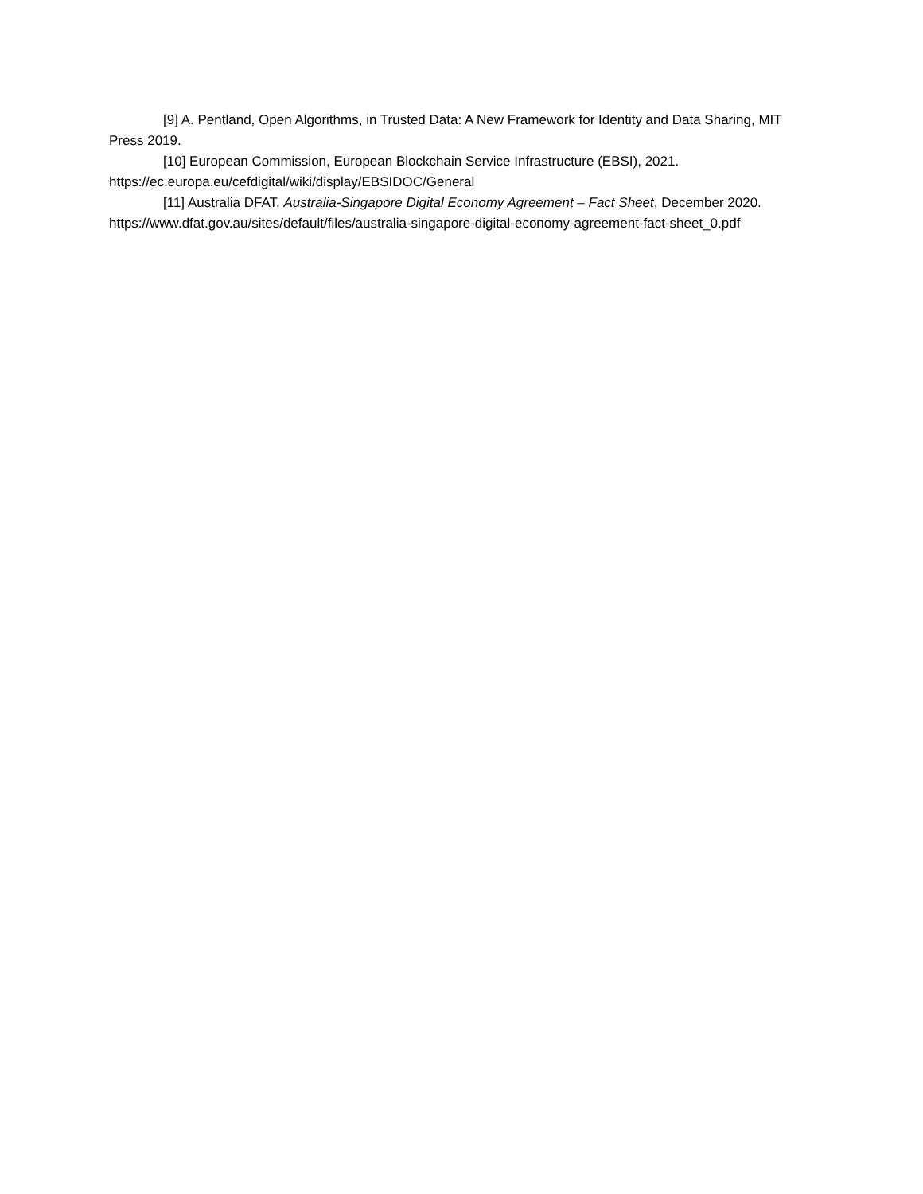[9] A. Pentland, Open Algorithms, in Trusted Data: A New Framework for Identity and Data Sharing, MIT Press 2019.
[10] European Commission, European Blockchain Service Infrastructure (EBSI), 2021. https://ec.europa.eu/cefdigital/wiki/display/EBSIDOC/General
[11] Australia DFAT, Australia-Singapore Digital Economy Agreement – Fact Sheet, December 2020. https://www.dfat.gov.au/sites/default/files/australia-singapore-digital-economy-agreement-fact-sheet_0.pdf